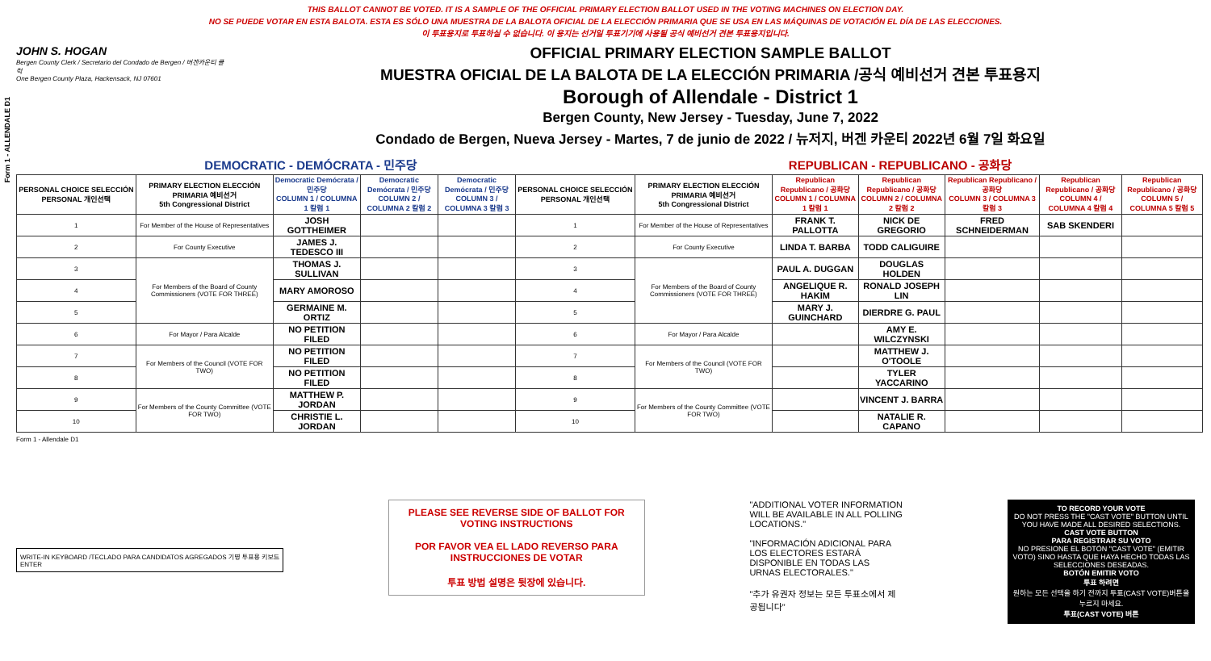Form 1 - ALLENDALE D1
THIS BALLOT CANNOT BE VOTED. IT IS A SAMPLE OF THE OFFICIAL PRIMARY ELECTION BALLOT USED IN THE VOTING MACHINES ON ELECTION DAY.
NO SE PUEDE VOTAR EN ESTA BALOTA. ESTA ES SÓLO UNA MUESTRA DE LA BALOTA OFICIAL DE LA ELECCIÓN PRIMARIA QUE SE USA EN LAS MÁQUINAS DE VOTACIÓN EL DÍA DE LAS ELECCIONES.
이 투표용지로 투표하실 수 없습니다. 이 용지는 선거일 투표기기에 사용될 공식 예비선거 견본 투표용지입니다.
JOHN S. HOGAN
Bergen County Clerk / Secretario del Condado de Bergen / 버겐카운티 클럭
One Bergen County Plaza, Hackensack, NJ 07601
OFFICIAL PRIMARY ELECTION SAMPLE BALLOT
MUESTRA OFICIAL DE LA BALOTA DE LA ELECCIÓN PRIMARIA /공식 예비선거 견본 투표용지
Borough of Allendale - District 1
Bergen County, New Jersey - Tuesday, June 7, 2022
Condado de Bergen, Nueva Jersey - Martes, 7 de junio de 2022 / 뉴저지, 버겐 카운티 2022년 6월 7일 화요일
DEMOCRATIC - DEMÓCRATA - 민주당 REPUBLICAN - REPUBLICANO - 공화당
| PERSONAL CHOICE SELECCIÓN PERSONAL 개인선택 | PRIMARY ELECTION ELECCIÓN PRIMARIA 예비선거 5th Congressional District | Democratic Demócrata / 민주당 COLUMN 1 / COLUMNA 1 칼럼 1 | Democratic Demócrata / 민주당 COLUMN 2 / COLUMNA 2 칼럼 2 | Democratic Demócrata / 민주당 COLUMN 3 / COLUMNA 3 칼럼 3 | PERSONAL CHOICE SELECCIÓN PERSONAL 개인선택 | PRIMARY ELECTION ELECCIÓN PRIMARIA 예비선거 5th Congressional District | Republican Republicano / 공화당 COLUMN 1 / COLUMNA 1 칼럼 1 | Republican Republicano / 공화당 COLUMN 2 / COLUMNA 2 칼럼 2 | Republican Republicano / 공화당 COLUMN 3 / COLUMNA 3 칼럼 3 | Republican Republicano / 공화당 COLUMN 4 / COLUMNA 4 칼럼 4 | Republican Republicano / 공화당 COLUMN 5 / COLUMNA 5 칼럼 5 |
| --- | --- | --- | --- | --- | --- | --- | --- | --- | --- | --- | --- |
| 1 | For Member of the House of Representatives | JOSH GOTTHEIMER | | | 1 | For Member of the House of Representatives | FRANK T. PALLOTTA | NICK DE GREGORIO | FRED SCHNEIDERMAN | SAB SKENDERI | |
| 2 | For County Executive | JAMES J. TEDESCO III | | | 2 | For County Executive | LINDA T. BARBA | TODD CALIGUIRE | | | |
| 3 | For Members of the Board of County Commissioners (VOTE FOR THREE) | THOMAS J. SULLIVAN | | | 3 | For Members of the Board of County Commissioners (VOTE FOR THREE) | PAUL A. DUGGAN | DOUGLAS HOLDEN | | | |
| 4 | | MARY AMOROSO | | | 4 | | ANGELIQUE R. HAKIM | RONALD JOSEPH LIN | | | |
| 5 | | GERMAINE M. ORTIZ | | | 5 | | MARY J. GUINCHARD | DIERDRE G. PAUL | | | |
| 6 | For Mayor / Para Alcalde | NO PETITION FILED | | | 6 | For Mayor / Para Alcalde | | AMY E. WILCZYNSKI | | | |
| 7 | For Members of the Council (VOTE FOR TWO) | NO PETITION FILED | | | 7 | For Members of the Council (VOTE FOR TWO) | | MATTHEW J. O'TOOLE | | | |
| 8 | | NO PETITION FILED | | | 8 | | | TYLER YACCARINO | | | |
| 9 | For Members of the County Committee (VOTE FOR TWO) | MATTHEW P. JORDAN | | | 9 | For Members of the County Committee (VOTE FOR TWO) | | VINCENT J. BARRA | | | |
| 10 | | CHRISTIE L. JORDAN | | | 10 | | | NATALIE R. CAPANO | | | |
Form 1 - Allendale D1
WRITE-IN KEYBOARD /TECLADO PARA CANDIDATOS AGREGADOS 기명 투표용 키보드
ENTER
PLEASE SEE REVERSE SIDE OF BALLOT FOR VOTING INSTRUCTIONS
POR FAVOR VEA EL LADO REVERSO PARA INSTRUCCIONES DE VOTAR
투표 방법 설명은 뒷장에 있습니다.
"ADDITIONAL VOTER INFORMATION WILL BE AVAILABLE IN ALL POLLING LOCATIONS."
"INFORMACIÓN ADICIONAL PARA LOS ELECTORES ESTARÁ DISPONIBLE EN TODAS LAS URNAS ELECTORALES."
"추가 유권자 정보는 모든 투표소에서 제공됩니다"
TO RECORD YOUR VOTE
DO NOT PRESS THE "CAST VOTE" BUTTON UNTIL YOU HAVE MADE ALL DESIRED SELECTIONS.
CAST VOTE BUTTON
PARA REGISTRAR SU VOTO
NO PRESIONE EL BOTÓN "CAST VOTE" (EMITIR VOTO) SINO HASTA QUE HAYA HECHO TODAS LAS SELECCIONES DESEADAS.
BOTÓN EMITIR VOTO
투표 하려면
원하는 모든 선택을 하기 전까지 투표(CAST VOTE)버튼을 누르지 마세요.
투표(CAST VOTE) 버튼